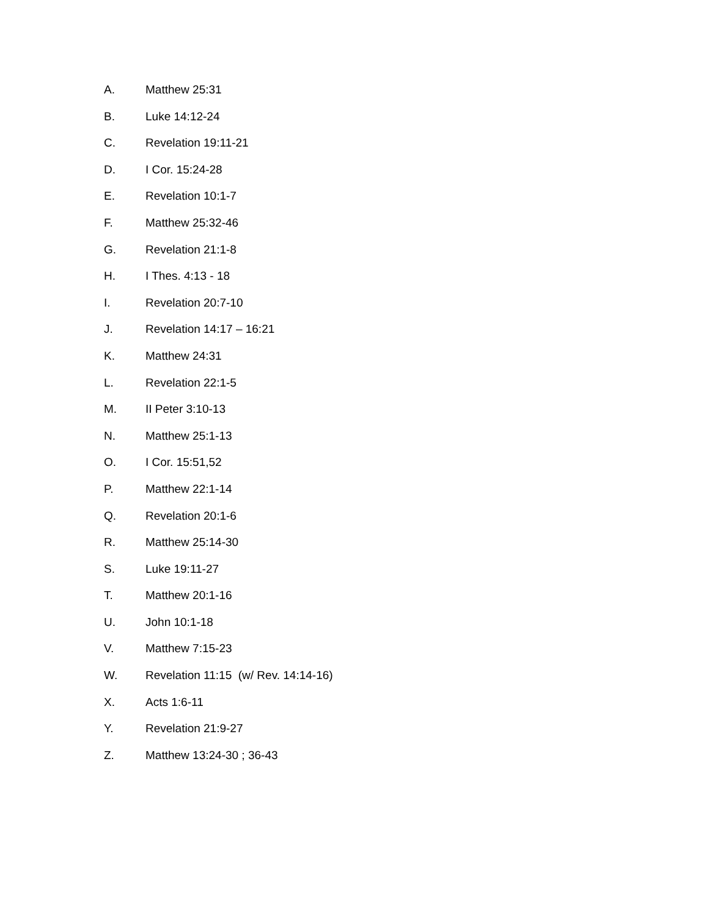A. Matthew 25:31
B. Luke 14:12-24
C. Revelation 19:11-21
D. I Cor. 15:24-28
E. Revelation 10:1-7
F. Matthew 25:32-46
G. Revelation 21:1-8
H. I Thes. 4:13 - 18
I. Revelation 20:7-10
J. Revelation 14:17 – 16:21
K. Matthew 24:31
L. Revelation 22:1-5
M. II Peter 3:10-13
N. Matthew 25:1-13
O. I Cor. 15:51,52
P. Matthew 22:1-14
Q. Revelation 20:1-6
R. Matthew 25:14-30
S. Luke 19:11-27
T. Matthew 20:1-16
U. John 10:1-18
V. Matthew 7:15-23
W. Revelation 11:15 (w/ Rev. 14:14-16)
X. Acts 1:6-11
Y. Revelation 21:9-27
Z. Matthew 13:24-30 ; 36-43